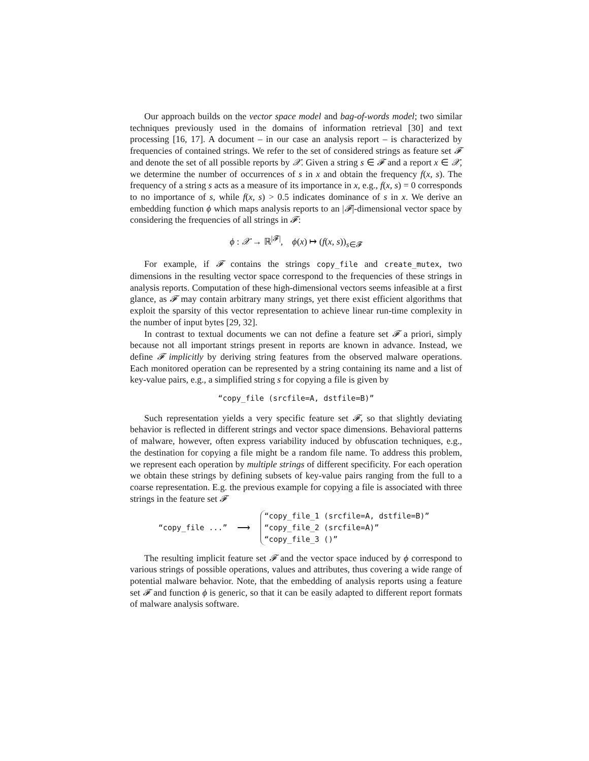Our approach builds on the vector space model and bag-of-words model; two similar techniques previously used in the domains of information retrieval [30] and text processing [16, 17]. A document – in our case an analysis report – is characterized by frequencies of contained strings. We refer to the set of considered strings as feature set 𝓕 and denote the set of all possible reports by 𝒳. Given a string s ∈ 𝓕 and a report x ∈ 𝒳, we determine the number of occurrences of s in x and obtain the frequency f(x, s). The frequency of a string s acts as a measure of its importance in x, e.g., f(x, s) = 0 corresponds to no importance of s, while f(x, s) > 0.5 indicates dominance of s in x. We derive an embedding function ϕ which maps analysis reports to an |𝓕|-dimensional vector space by considering the frequencies of all strings in 𝓕:
ϕ : 𝒳 → ℝ<sup>|𝓕|</sup>, ϕ(x) ↦ (f(x, s))<sub>s∈𝓕</sub>
For example, if 𝓕 contains the strings copy_file and create_mutex, two dimensions in the resulting vector space correspond to the frequencies of these strings in analysis reports. Computation of these high-dimensional vectors seems infeasible at a first glance, as 𝓕 may contain arbitrary many strings, yet there exist efficient algorithms that exploit the sparsity of this vector representation to achieve linear run-time complexity in the number of input bytes [29, 32].
In contrast to textual documents we can not define a feature set 𝓕 a priori, simply because not all important strings present in reports are known in advance. Instead, we define 𝓕 implicitly by deriving string features from the observed malware operations. Each monitored operation can be represented by a string containing its name and a list of key-value pairs, e.g., a simplified string s for copying a file is given by
“copy_file (srcfile=A, dstfile=B)”
Such representation yields a very specific feature set 𝓕, so that slightly deviating behavior is reflected in different strings and vector space dimensions. Behavioral patterns of malware, however, often express variability induced by obfuscation techniques, e.g., the destination for copying a file might be a random file name. To address this problem, we represent each operation by multiple strings of different specificity. For each operation we obtain these strings by defining subsets of key-value pairs ranging from the full to a coarse representation. E.g. the previous example for copying a file is associated with three strings in the feature set 𝓕
“copy_file ...” ⟶
“copy_file_1 (srcfile=A, dstfile=B)”
“copy_file_2 (srcfile=A)”
“copy_file_3 ()”
The resulting implicit feature set 𝓕 and the vector space induced by ϕ correspond to various strings of possible operations, values and attributes, thus covering a wide range of potential malware behavior. Note, that the embedding of analysis reports using a feature set 𝓕 and function ϕ is generic, so that it can be easily adapted to different report formats of malware analysis software.